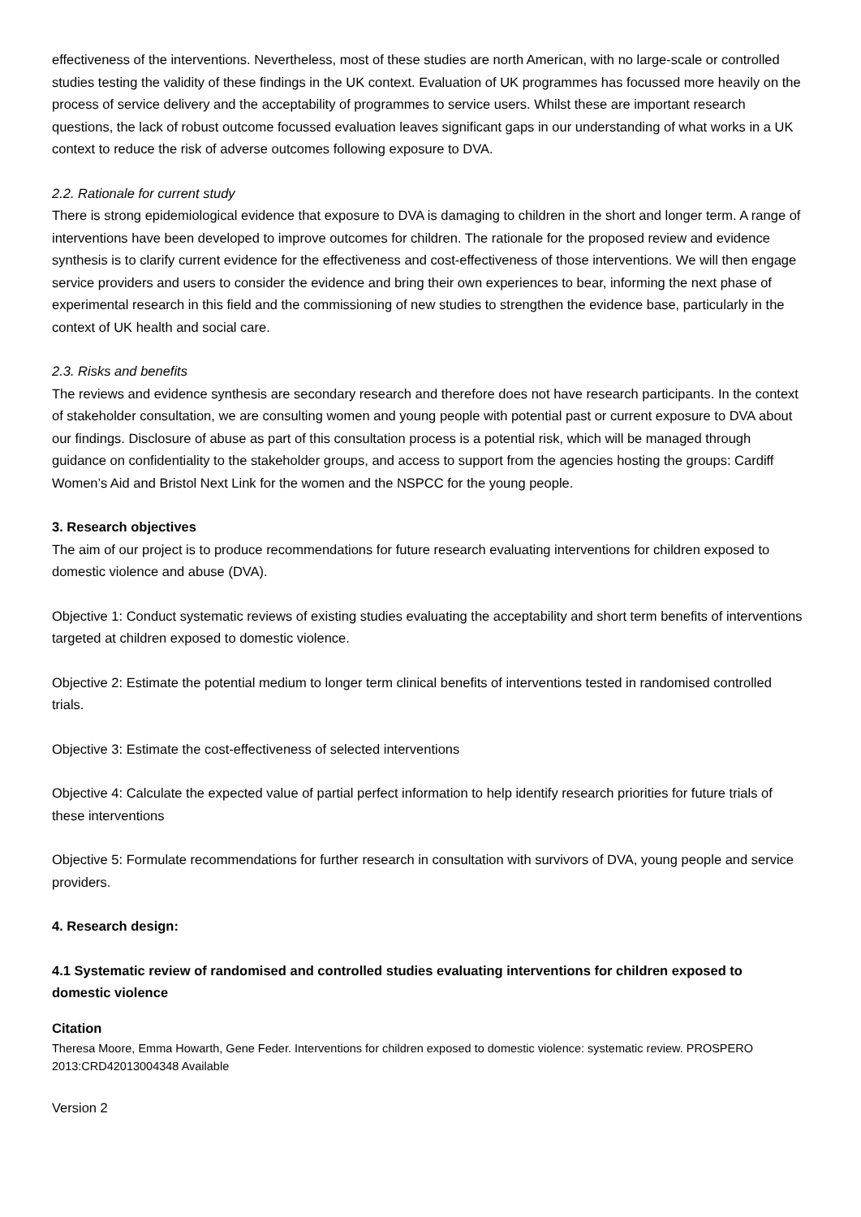effectiveness of the interventions. Nevertheless, most of these studies are north American, with no large-scale or controlled studies testing the validity of these findings in the UK context. Evaluation of UK programmes has focussed more heavily on the process of service delivery and the acceptability of programmes to service users. Whilst these are important research questions, the lack of robust outcome focussed evaluation leaves significant gaps in our understanding of what works in a UK context to reduce the risk of adverse outcomes following exposure to DVA.
2.2. Rationale for current study
There is strong epidemiological evidence that exposure to DVA is damaging to children in the short and longer term. A range of interventions have been developed to improve outcomes for children. The rationale for the proposed review and evidence synthesis is to clarify current evidence for the effectiveness and cost-effectiveness of those interventions. We will then engage service providers and users to consider the evidence and bring their own experiences to bear, informing the next phase of experimental research in this field and the commissioning of new studies to strengthen the evidence base, particularly in the context of UK health and social care.
2.3. Risks and benefits
The reviews and evidence synthesis are secondary research and therefore does not have research participants. In the context of stakeholder consultation, we are consulting women and young people with potential past or current exposure to DVA about our findings. Disclosure of abuse as part of this consultation process is a potential risk, which will be managed through guidance on confidentiality to the stakeholder groups, and access to support from the agencies hosting the groups: Cardiff Women’s Aid and Bristol Next Link for the women and the NSPCC for the young people.
3. Research objectives
The aim of our project is to produce recommendations for future research evaluating interventions for children exposed to domestic violence and abuse (DVA).
Objective 1: Conduct systematic reviews of existing studies evaluating the acceptability and short term benefits of interventions targeted at children exposed to domestic violence.
Objective 2: Estimate the potential medium to longer term clinical benefits of interventions tested in randomised controlled trials.
Objective 3: Estimate the cost-effectiveness of selected interventions
Objective 4: Calculate the expected value of partial perfect information to help identify research priorities for future trials of these interventions
Objective 5: Formulate recommendations for further research in consultation with survivors of DVA, young people and service providers.
4. Research design:
4.1 Systematic review of randomised and controlled studies evaluating interventions for children exposed to domestic violence
Citation
Theresa Moore, Emma Howarth, Gene Feder. Interventions for children exposed to domestic violence: systematic review. PROSPERO 2013:CRD42013004348 Available
Version 2